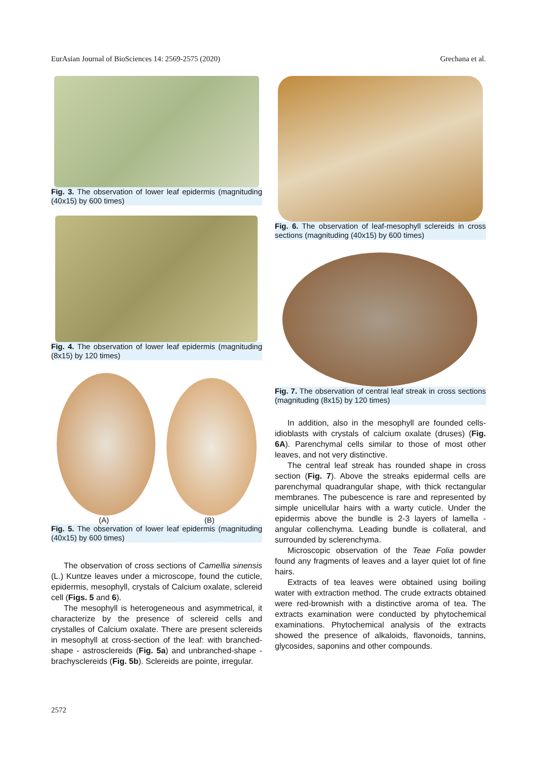EurAsian Journal of BioSciences 14: 2569-2575 (2020) Grechana et al.
Fig. 3. The observation of lower leaf epidermis (magnituding (40x15) by 600 times)
Fig. 4. The observation of lower leaf epidermis (magnituding (8x15) by 120 times)
(A) (B)
Fig. 5. The observation of lower leaf epidermis (magnituding (40x15) by 600 times)
The observation of cross sections of Camellia sinensis (L.) Kuntze leaves under a microscope, found the cuticle, epidermis, mesophyll, crystals of Calcium oxalate, sclereid cell (Figs. 5 and 6).
The mesophyll is heterogeneous and asymmetrical, it characterize by the presence of sclereid cells and crystalles of Calcium oxalate. There are present sclereids in mesophyll at cross-section of the leaf: with branched-shape - astrosclereids (Fig. 5a) and unbranched-shape - brachysclereids (Fig. 5b). Sclereids are pointe, irregular.
Fig. 6. The observation of leaf-mesophyll sclereids in cross sections (magnituding (40x15) by 600 times)
Fig. 7. The observation of central leaf streak in cross sections (magnituding (8x15) by 120 times)
In addition, also in the mesophyll are founded cells-idioblasts with crystals of calcium oxalate (druses) (Fig. 6A). Parenchymal cells similar to those of most other leaves, and not very distinctive.
The central leaf streak has rounded shape in cross section (Fig. 7). Above the streaks epidermal cells are parenchymal quadrangular shape, with thick rectangular membranes. The pubescence is rare and represented by simple unicellular hairs with a warty cuticle. Under the epidermis above the bundle is 2-3 layers of lamella - angular collenchyma. Leading bundle is collateral, and surrounded by sclerenchyma.
Microscopic observation of the Teae Folia powder found any fragments of leaves and a layer quiet lot of fine hairs.
Extracts of tea leaves were obtained using boiling water with extraction method. The crude extracts obtained were red-brownish with a distinctive aroma of tea. The extracts examination were conducted by phytochemical examinations. Phytochemical analysis of the extracts showed the presence of alkaloids, flavonoids, tannins, glycosides, saponins and other compounds.
2572